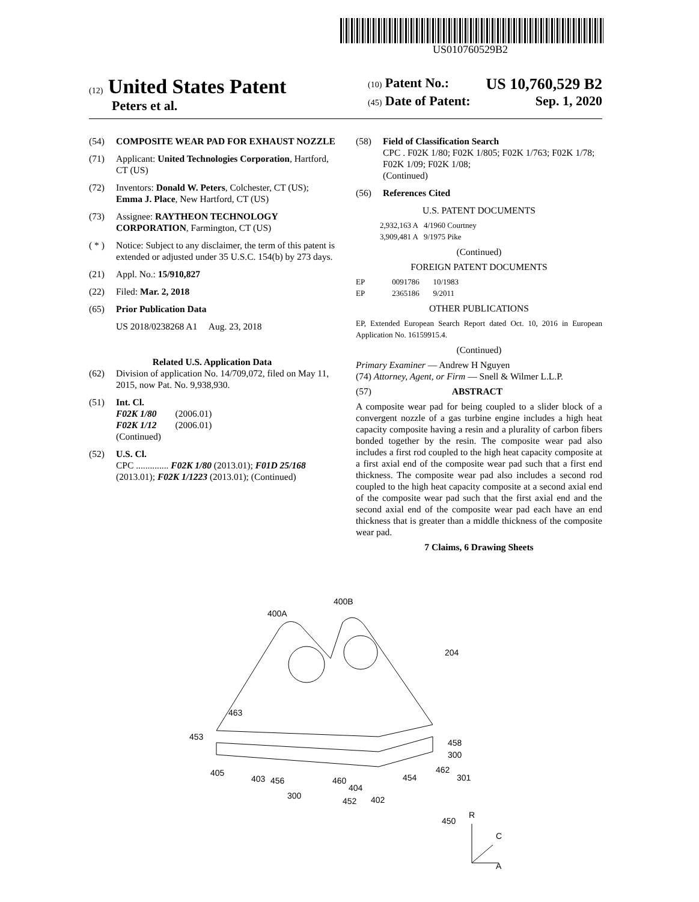US010760529B2
(12) United States Patent
Peters et al.
(10) Patent No.: US 10,760,529 B2
(45) Date of Patent: Sep. 1, 2020
(54) COMPOSITE WEAR PAD FOR EXHAUST NOZZLE
(71) Applicant: United Technologies Corporation, Hartford, CT (US)
(72) Inventors: Donald W. Peters, Colchester, CT (US); Emma J. Place, New Hartford, CT (US)
(73) Assignee: RAYTHEON TECHNOLOGY CORPORATION, Farmington, CT (US)
( * ) Notice: Subject to any disclaimer, the term of this patent is extended or adjusted under 35 U.S.C. 154(b) by 273 days.
(21) Appl. No.: 15/910,827
(22) Filed: Mar. 2, 2018
(65) Prior Publication Data
US 2018/0238268 A1 Aug. 23, 2018
Related U.S. Application Data
(62) Division of application No. 14/709,072, filed on May 11, 2015, now Pat. No. 9,938,930.
(51) Int. Cl.
F02K 1/80 (2006.01)
F02K 1/12 (2006.01)
(Continued)
(52) U.S. Cl.
CPC .............. F02K 1/80 (2013.01); F01D 25/168 (2013.01); F02K 1/1223 (2013.01); (Continued)
(58) Field of Classification Search
CPC . F02K 1/80; F02K 1/805; F02K 1/763; F02K 1/78; F02K 1/09; F02K 1/08;
(Continued)
(56) References Cited
U.S. PATENT DOCUMENTS
2,932,163 A 4/1960 Courtney
3,909,481 A 9/1975 Pike
(Continued)
FOREIGN PATENT DOCUMENTS
EP 0091786 10/1983
EP 2365186 9/2011
OTHER PUBLICATIONS
EP, Extended European Search Report dated Oct. 10, 2016 in European Application No. 16159915.4.
(Continued)
Primary Examiner — Andrew H Nguyen
(74) Attorney, Agent, or Firm — Snell & Wilmer L.L.P.
(57) ABSTRACT
A composite wear pad for being coupled to a slider block of a convergent nozzle of a gas turbine engine includes a high heat capacity composite having a resin and a plurality of carbon fibers bonded together by the resin. The composite wear pad also includes a first rod coupled to the high heat capacity composite at a first axial end of the composite wear pad such that a first end thickness. The composite wear pad also includes a second rod coupled to the high heat capacity composite at a second axial end of the composite wear pad such that the first axial end and the second axial end of the composite wear pad each have an end thickness that is greater than a middle thickness of the composite wear pad.
7 Claims, 6 Drawing Sheets
400B
400A
204
463
453
458
300
405
403
456
300
460
404
452
402
454
462
301
450
R
C
A